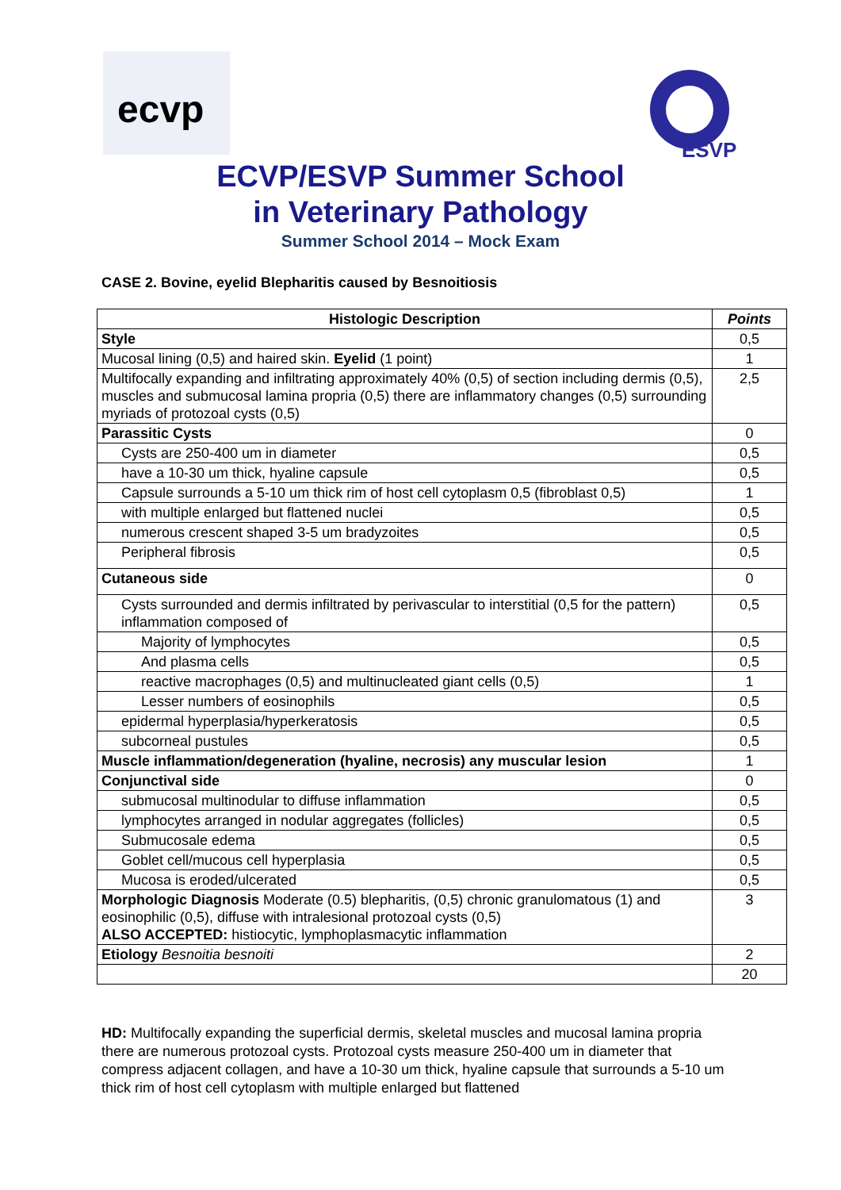ecvp
ESVP
ECVP/ESVP Summer School
in Veterinary Pathology
Summer School 2014 – Mock Exam
CASE 2. Bovine, eyelid Blepharitis caused by Besnoitiosis
| Histologic Description | Points |
| --- | --- |
| Style | 0,5 |
| Mucosal lining (0,5) and haired skin. Eyelid (1 point) | 1 |
| Multifocally expanding and infiltrating approximately 40% (0,5) of section including dermis (0,5), muscles and submucosal lamina propria (0,5) there are inflammatory changes (0,5) surrounding myriads of protozoal cysts (0,5) | 2,5 |
| Parassitic Cysts | 0 |
| Cysts are 250-400 um in diameter | 0,5 |
| have a 10-30 um thick, hyaline capsule | 0,5 |
| Capsule surrounds a 5-10 um thick rim of host cell cytoplasm 0,5 (fibroblast 0,5) | 1 |
| with multiple enlarged but flattened nuclei | 0,5 |
| numerous crescent shaped 3-5 um bradyzoites | 0,5 |
| Peripheral fibrosis | 0,5 |
| Cutaneous side | 0 |
| Cysts surrounded and dermis infiltrated by perivascular to interstitial (0,5 for the pattern) inflammation composed of | 0,5 |
| Majority of lymphocytes | 0,5 |
| And plasma cells | 0,5 |
| reactive macrophages (0,5) and multinucleated giant cells (0,5) | 1 |
| Lesser numbers of eosinophils | 0,5 |
| epidermal hyperplasia/hyperkeratosis | 0,5 |
| subcorneal pustules | 0,5 |
| Muscle inflammation/degeneration (hyaline, necrosis) any muscular lesion | 1 |
| Conjunctival side | 0 |
| submucosal multinodular to diffuse inflammation | 0,5 |
| lymphocytes arranged in nodular aggregates (follicles) | 0,5 |
| Submucosale edema | 0,5 |
| Goblet cell/mucous cell hyperplasia | 0,5 |
| Mucosa is eroded/ulcerated | 0,5 |
| Morphologic Diagnosis Moderate (0.5) blepharitis, (0,5) chronic granulomatous (1) and eosinophilic (0,5), diffuse with intralesional protozoal cysts (0,5) ALSO ACCEPTED: histiocytic, lymphoplasmacytic inflammation | 3 |
| Etiology Besnoitia besnoiti | 2 |
| | 20 |
HD: Multifocally expanding the superficial dermis, skeletal muscles and mucosal lamina propria there are numerous protozoal cysts. Protozoal cysts measure 250-400 um in diameter that compress adjacent collagen, and have a 10-30 um thick, hyaline capsule that surrounds a 5-10 um thick rim of host cell cytoplasm with multiple enlarged but flattened